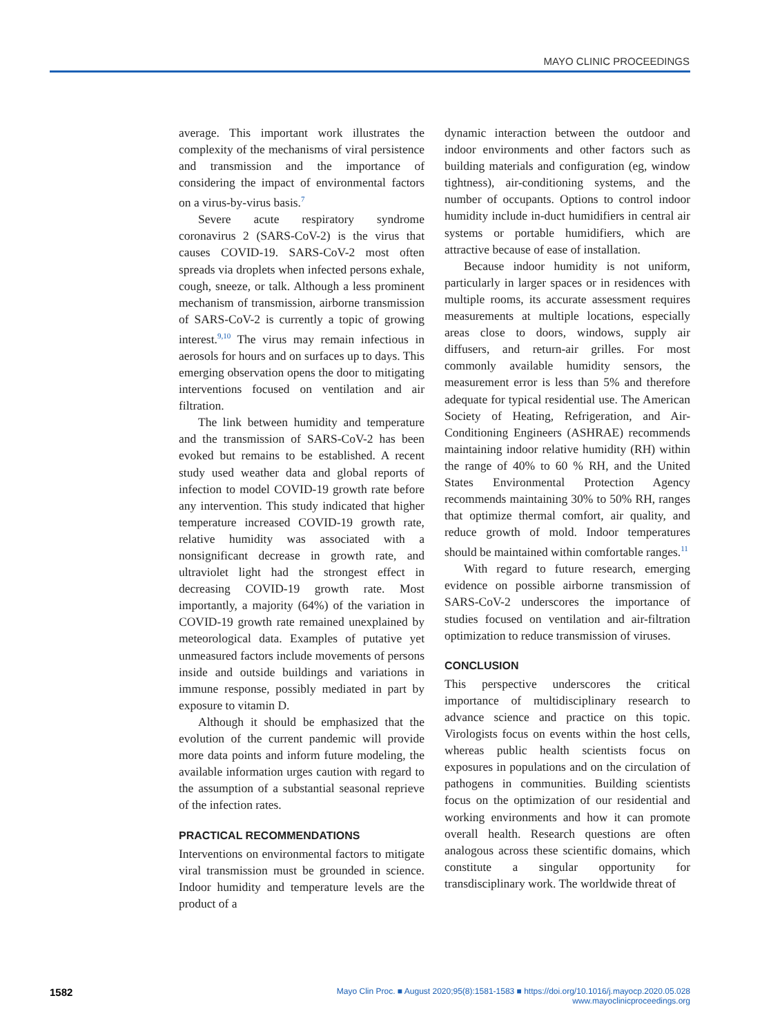MAYO CLINIC PROCEEDINGS
average. This important work illustrates the complexity of the mechanisms of viral persistence and transmission and the importance of considering the impact of environmental factors on a virus-by-virus basis.<sup>7</sup>
Severe acute respiratory syndrome coronavirus 2 (SARS-CoV-2) is the virus that causes COVID-19. SARS-CoV-2 most often spreads via droplets when infected persons exhale, cough, sneeze, or talk. Although a less prominent mechanism of transmission, airborne transmission of SARS-CoV-2 is currently a topic of growing interest.<sup>9,10</sup> The virus may remain infectious in aerosols for hours and on surfaces up to days. This emerging observation opens the door to mitigating interventions focused on ventilation and air filtration.
The link between humidity and temperature and the transmission of SARS-CoV-2 has been evoked but remains to be established. A recent study used weather data and global reports of infection to model COVID-19 growth rate before any intervention. This study indicated that higher temperature increased COVID-19 growth rate, relative humidity was associated with a nonsignificant decrease in growth rate, and ultraviolet light had the strongest effect in decreasing COVID-19 growth rate. Most importantly, a majority (64%) of the variation in COVID-19 growth rate remained unexplained by meteorological data. Examples of putative yet unmeasured factors include movements of persons inside and outside buildings and variations in immune response, possibly mediated in part by exposure to vitamin D.
Although it should be emphasized that the evolution of the current pandemic will provide more data points and inform future modeling, the available information urges caution with regard to the assumption of a substantial seasonal reprieve of the infection rates.
PRACTICAL RECOMMENDATIONS
Interventions on environmental factors to mitigate viral transmission must be grounded in science. Indoor humidity and temperature levels are the product of a
dynamic interaction between the outdoor and indoor environments and other factors such as building materials and configuration (eg, window tightness), air-conditioning systems, and the number of occupants. Options to control indoor humidity include in-duct humidifiers in central air systems or portable humidifiers, which are attractive because of ease of installation.
Because indoor humidity is not uniform, particularly in larger spaces or in residences with multiple rooms, its accurate assessment requires measurements at multiple locations, especially areas close to doors, windows, supply air diffusers, and return-air grilles. For most commonly available humidity sensors, the measurement error is less than 5% and therefore adequate for typical residential use. The American Society of Heating, Refrigeration, and Air-Conditioning Engineers (ASHRAE) recommends maintaining indoor relative humidity (RH) within the range of 40% to 60 % RH, and the United States Environmental Protection Agency recommends maintaining 30% to 50% RH, ranges that optimize thermal comfort, air quality, and reduce growth of mold. Indoor temperatures should be maintained within comfortable ranges.<sup>11</sup>
With regard to future research, emerging evidence on possible airborne transmission of SARS-CoV-2 underscores the importance of studies focused on ventilation and air-filtration optimization to reduce transmission of viruses.
CONCLUSION
This perspective underscores the critical importance of multidisciplinary research to advance science and practice on this topic. Virologists focus on events within the host cells, whereas public health scientists focus on exposures in populations and on the circulation of pathogens in communities. Building scientists focus on the optimization of our residential and working environments and how it can promote overall health. Research questions are often analogous across these scientific domains, which constitute a singular opportunity for transdisciplinary work. The worldwide threat of
1582
Mayo Clin Proc. ■ August 2020;95(8):1581-1583 ■ https://doi.org/10.1016/j.mayocp.2020.05.028
www.mayoclinicproceedings.org